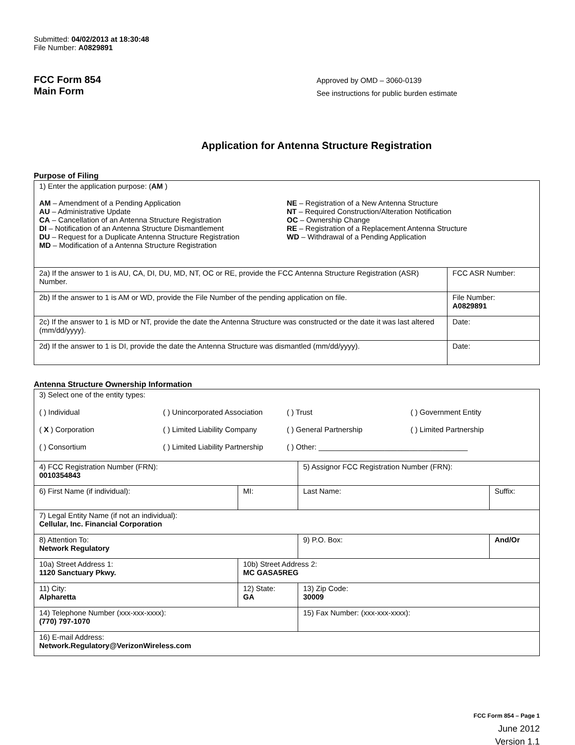Submitted: 04/02/2013 at 18:30:48
File Number: A0829891
FCC Form 854
Main Form
Approved by OMD – 3060-0139
See instructions for public burden estimate
Application for Antenna Structure Registration
Purpose of Filing
| 1) Enter the application purpose: ( AM ) AM – Amendment of a Pending Application AU – Administrative Update CA – Cancellation of an Antenna Structure Registration DI – Notification of an Antenna Structure Dismantlement DU – Request for a Duplicate Antenna Structure Registration MD – Modification of a Antenna Structure Registration NE – Registration of a New Antenna Structure NT – Required Construction/Alteration Notification OC – Ownership Change RE – Registration of a Replacement Antenna Structure WD – Withdrawal of a Pending Application | |
| 2a) If the answer to 1 is AU, CA, DI, DU, MD, NT, OC or RE, provide the FCC Antenna Structure Registration (ASR) Number. | FCC ASR Number: |
| 2b) If the answer to 1 is AM or WD, provide the File Number of the pending application on file. | File Number: A0829891 |
| 2c) If the answer to 1 is MD or NT, provide the date the Antenna Structure was constructed or the date it was last altered (mm/dd/yyyy). | Date: |
| 2d) If the answer to 1 is DI, provide the date the Antenna Structure was dismantled (mm/dd/yyyy). | Date: |
Antenna Structure Ownership Information
| 3) Select one of the entity types: ( ) Individual ( ) Unincorporated Association ( ) Trust ( ) Government Entity ( X ) Corporation ( ) Limited Liability Company ( ) General Partnership ( ) Limited Partnership ( ) Consortium ( ) Limited Liability Partnership ( ) Other: ____________________________________ | | | |
| 4) FCC Registration Number (FRN): 0010354843 | | 5) Assignor FCC Registration Number (FRN): | |
| 6) First Name (if individual): | MI: | Last Name: | Suffix: |
| 7) Legal Entity Name (if not an individual): Cellular, Inc. Financial Corporation | | | |
| 8) Attention To: Network Regulatory | | 9) P.O. Box: | And/Or |
| 10a) Street Address 1: 1120 Sanctuary Pkwy. | 10b) Street Address 2: MC GASA5REG | | |
| 11) City: Alpharetta | 12) State: GA | 13) Zip Code: 30009 | |
| 14) Telephone Number (xxx-xxx-xxxx): (770) 797-1070 | | 15) Fax Number: (xxx-xxx-xxxx): | |
| 16) E-mail Address: Network.Regulatory@VerizonWireless.com | | | |
FCC Form 854 – Page 1
June 2012
Version 1.1